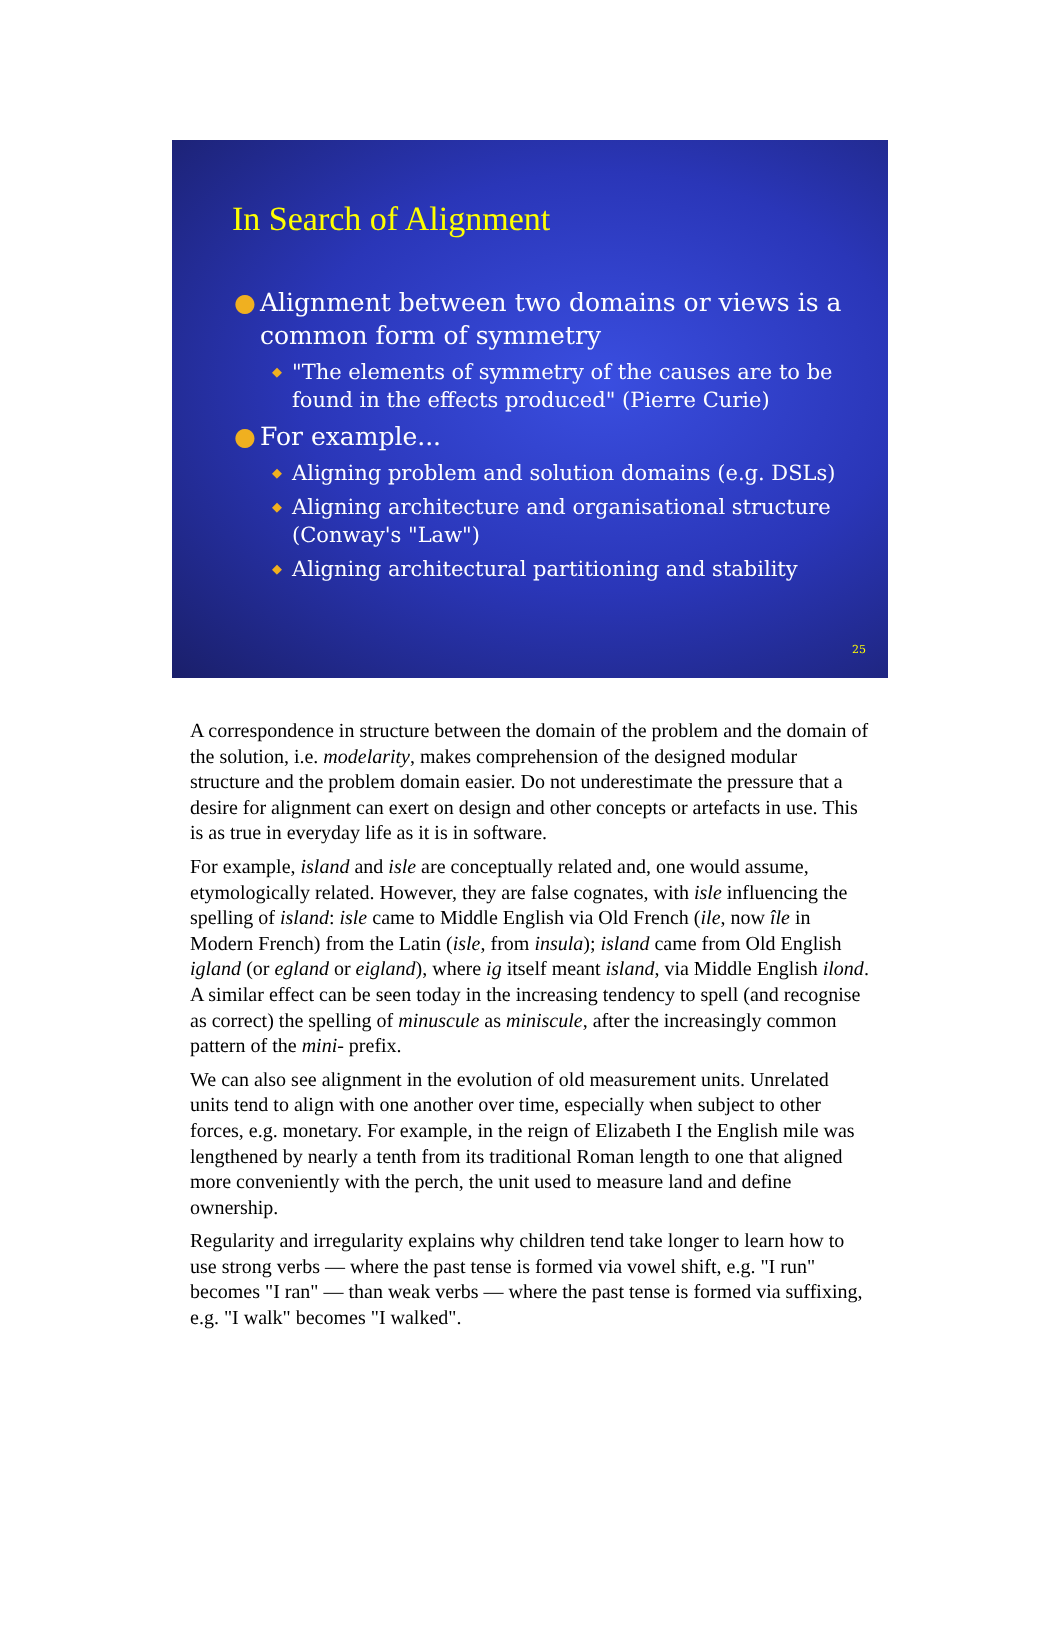In Search of Alignment
● Alignment between two domains or views is a common form of symmetry
◆ "The elements of symmetry of the causes are to be found in the effects produced" (Pierre Curie)
● For example...
◆ Aligning problem and solution domains (e.g. DSLs)
◆ Aligning architecture and organisational structure (Conway's "Law")
◆ Aligning architectural partitioning and stability
25
A correspondence in structure between the domain of the problem and the domain of the solution, i.e. modelarity, makes comprehension of the designed modular structure and the problem domain easier. Do not underestimate the pressure that a desire for alignment can exert on design and other concepts or artefacts in use. This is as true in everyday life as it is in software.
For example, island and isle are conceptually related and, one would assume, etymologically related. However, they are false cognates, with isle influencing the spelling of island: isle came to Middle English via Old French (ile, now île in Modern French) from the Latin (isle, from insula); island came from Old English igland (or egland or eigland), where ig itself meant island, via Middle English ilond. A similar effect can be seen today in the increasing tendency to spell (and recognise as correct) the spelling of minuscule as miniscule, after the increasingly common pattern of the mini- prefix.
We can also see alignment in the evolution of old measurement units. Unrelated units tend to align with one another over time, especially when subject to other forces, e.g. monetary. For example, in the reign of Elizabeth I the English mile was lengthened by nearly a tenth from its traditional Roman length to one that aligned more conveniently with the perch, the unit used to measure land and define ownership.
Regularity and irregularity explains why children tend take longer to learn how to use strong verbs — where the past tense is formed via vowel shift, e.g. "I run" becomes "I ran" — than weak verbs — where the past tense is formed via suffixing, e.g. "I walk" becomes "I walked".